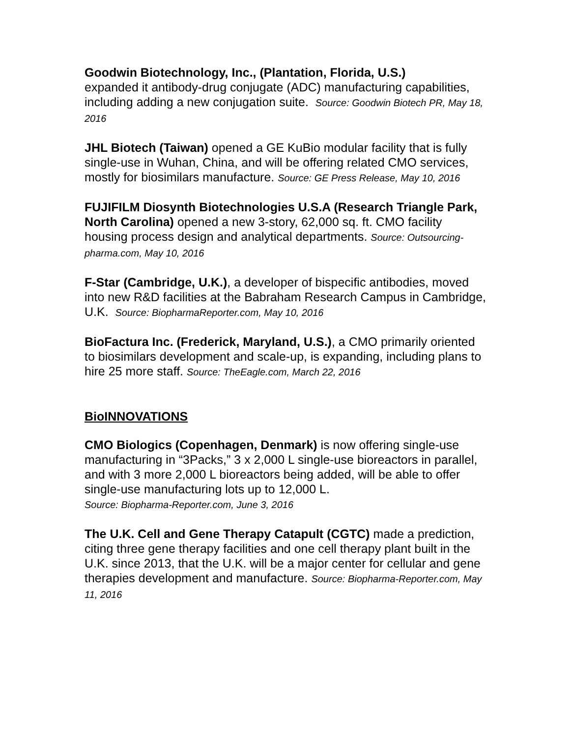Goodwin Biotechnology, Inc., (Plantation, Florida, U.S.)
expanded it antibody-drug conjugate (ADC) manufacturing capabilities, including adding a new conjugation suite. Source: Goodwin Biotech PR, May 18, 2016
JHL Biotech (Taiwan) opened a GE KuBio modular facility that is fully single-use in Wuhan, China, and will be offering related CMO services, mostly for biosimilars manufacture. Source: GE Press Release, May 10, 2016
FUJIFILM Diosynth Biotechnologies U.S.A (Research Triangle Park, North Carolina) opened a new 3-story, 62,000 sq. ft. CMO facility housing process design and analytical departments. Source: Outsourcing-pharma.com, May 10, 2016
F-Star (Cambridge, U.K.), a developer of bispecific antibodies, moved into new R&D facilities at the Babraham Research Campus in Cambridge, U.K. Source: BiopharmaReporter.com, May 10, 2016
BioFactura Inc. (Frederick, Maryland, U.S.), a CMO primarily oriented to biosimilars development and scale-up, is expanding, including plans to hire 25 more staff. Source: TheEagle.com, March 22, 2016
BioINNOVATIONS
CMO Biologics (Copenhagen, Denmark) is now offering single-use manufacturing in “3Packs,” 3 x 2,000 L single-use bioreactors in parallel, and with 3 more 2,000 L bioreactors being added, will be able to offer single-use manufacturing lots up to 12,000 L.
Source: Biopharma-Reporter.com, June 3, 2016
The U.K. Cell and Gene Therapy Catapult (CGTC) made a prediction, citing three gene therapy facilities and one cell therapy plant built in the U.K. since 2013, that the U.K. will be a major center for cellular and gene therapies development and manufacture. Source: Biopharma-Reporter.com, May 11, 2016